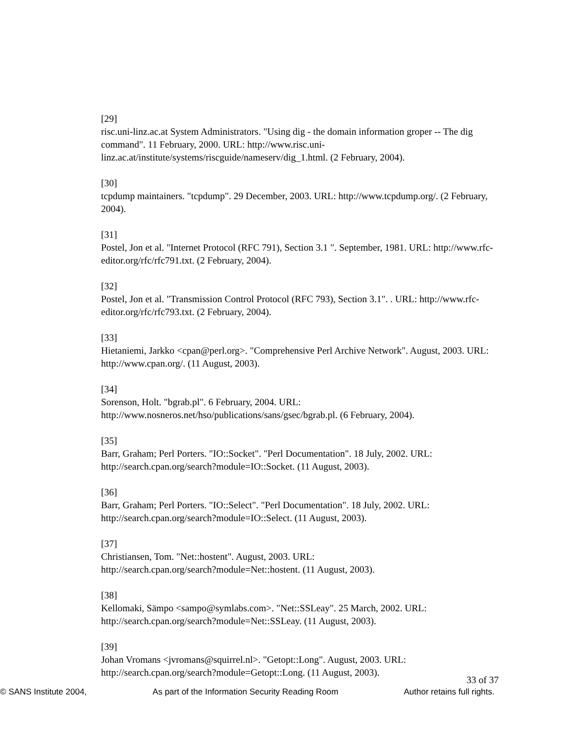[29]
risc.uni-linz.ac.at System Administrators. "Using dig - the domain information groper -- The dig command". 11 February, 2000. URL: http://www.risc.uni-linz.ac.at/institute/systems/riscguide/nameserv/dig_1.html. (2 February, 2004).
[30]
tcpdump maintainers. "tcpdump". 29 December, 2003. URL: http://www.tcpdump.org/. (2 February, 2004).
[31]
Postel, Jon et al. "Internet Protocol (RFC 791), Section 3.1 ". September, 1981. URL: http://www.rfc-editor.org/rfc/rfc791.txt. (2 February, 2004).
[32]
Postel, Jon et al. "Transmission Control Protocol (RFC 793), Section 3.1". . URL: http://www.rfc-editor.org/rfc/rfc793.txt. (2 February, 2004).
[33]
Hietaniemi, Jarkko <cpan@perl.org>. "Comprehensive Perl Archive Network". August, 2003. URL: http://www.cpan.org/. (11 August, 2003).
[34]
Sorenson, Holt. "bgrab.pl". 6 February, 2004. URL:
http://www.nosneros.net/hso/publications/sans/gsec/bgrab.pl. (6 February, 2004).
[35]
Barr, Graham; Perl Porters. "IO::Socket". "Perl Documentation". 18 July, 2002. URL: http://search.cpan.org/search?module=IO::Socket. (11 August, 2003).
[36]
Barr, Graham; Perl Porters. "IO::Select". "Perl Documentation". 18 July, 2002. URL: http://search.cpan.org/search?module=IO::Select. (11 August, 2003).
[37]
Christiansen, Tom. "Net::hostent". August, 2003. URL:
http://search.cpan.org/search?module=Net::hostent. (11 August, 2003).
[38]
Kellomaki, Sämpo <sampo@symlabs.com>. "Net::SSLeay". 25 March, 2002. URL: http://search.cpan.org/search?module=Net::SSLeay. (11 August, 2003).
[39]
Johan Vromans <jvromans@squirrel.nl>. "Getopt::Long". August, 2003. URL: http://search.cpan.org/search?module=Getopt::Long. (11 August, 2003).
33 of 37
© SANS Institute 2004, As part of the Information Security Reading Room Author retains full rights.